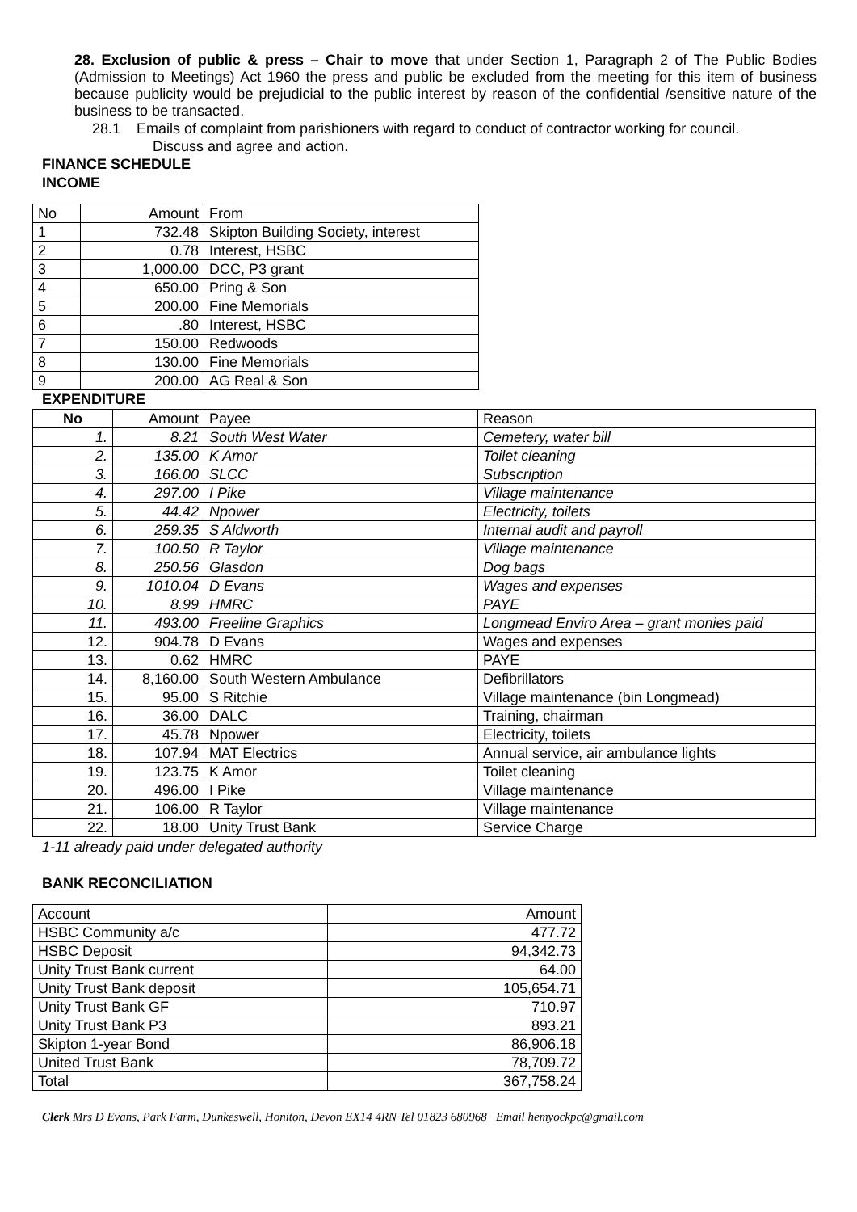28. Exclusion of public & press – Chair to move that under Section 1, Paragraph 2 of The Public Bodies (Admission to Meetings) Act 1960 the press and public be excluded from the meeting for this item of business because publicity would be prejudicial to the public interest by reason of the confidential /sensitive nature of the business to be transacted.
28.1 Emails of complaint from parishioners with regard to conduct of contractor working for council.
Discuss and agree and action.
FINANCE SCHEDULE
INCOME
| No | Amount | From |
| 1 | 732.48 | Skipton Building Society, interest |
| 2 | 0.78 | Interest, HSBC |
| 3 | 1,000.00 | DCC, P3 grant |
| 4 | 650.00 | Pring & Son |
| 5 | 200.00 | Fine Memorials |
| 6 | .80 | Interest, HSBC |
| 7 | 150.00 | Redwoods |
| 8 | 130.00 | Fine Memorials |
| 9 | 200.00 | AG Real & Son |
EXPENDITURE
| No | Amount | Payee | Reason |
| 1. | 8.21 | South West Water | Cemetery, water bill |
| 2. | 135.00 | K Amor | Toilet cleaning |
| 3. | 166.00 | SLCC | Subscription |
| 4. | 297.00 | I Pike | Village maintenance |
| 5. | 44.42 | Npower | Electricity, toilets |
| 6. | 259.35 | S Aldworth | Internal audit and payroll |
| 7. | 100.50 | R Taylor | Village maintenance |
| 8. | 250.56 | Glasdon | Dog bags |
| 9. | 1010.04 | D Evans | Wages and expenses |
| 10. | 8.99 | HMRC | PAYE |
| 11. | 493.00 | Freeline Graphics | Longmead Enviro Area – grant monies paid |
| 12. | 904.78 | D Evans | Wages and expenses |
| 13. | 0.62 | HMRC | PAYE |
| 14. | 8,160.00 | South Western Ambulance | Defibrillators |
| 15. | 95.00 | S Ritchie | Village maintenance (bin Longmead) |
| 16. | 36.00 | DALC | Training, chairman |
| 17. | 45.78 | Npower | Electricity, toilets |
| 18. | 107.94 | MAT Electrics | Annual service, air ambulance lights |
| 19. | 123.75 | K Amor | Toilet cleaning |
| 20. | 496.00 | I Pike | Village maintenance |
| 21. | 106.00 | R Taylor | Village maintenance |
| 22. | 18.00 | Unity Trust Bank | Service Charge |
1-11 already paid under delegated authority
BANK RECONCILIATION
| Account | Amount |
| HSBC Community a/c | 477.72 |
| HSBC Deposit | 94,342.73 |
| Unity Trust Bank current | 64.00 |
| Unity Trust Bank deposit | 105,654.71 |
| Unity Trust Bank GF | 710.97 |
| Unity Trust Bank P3 | 893.21 |
| Skipton 1-year Bond | 86,906.18 |
| United Trust Bank | 78,709.72 |
| Total | 367,758.24 |
Clerk Mrs D Evans, Park Farm, Dunkeswell, Honiton, Devon EX14 4RN Tel 01823 680968 Email hemyockpc@gmail.com